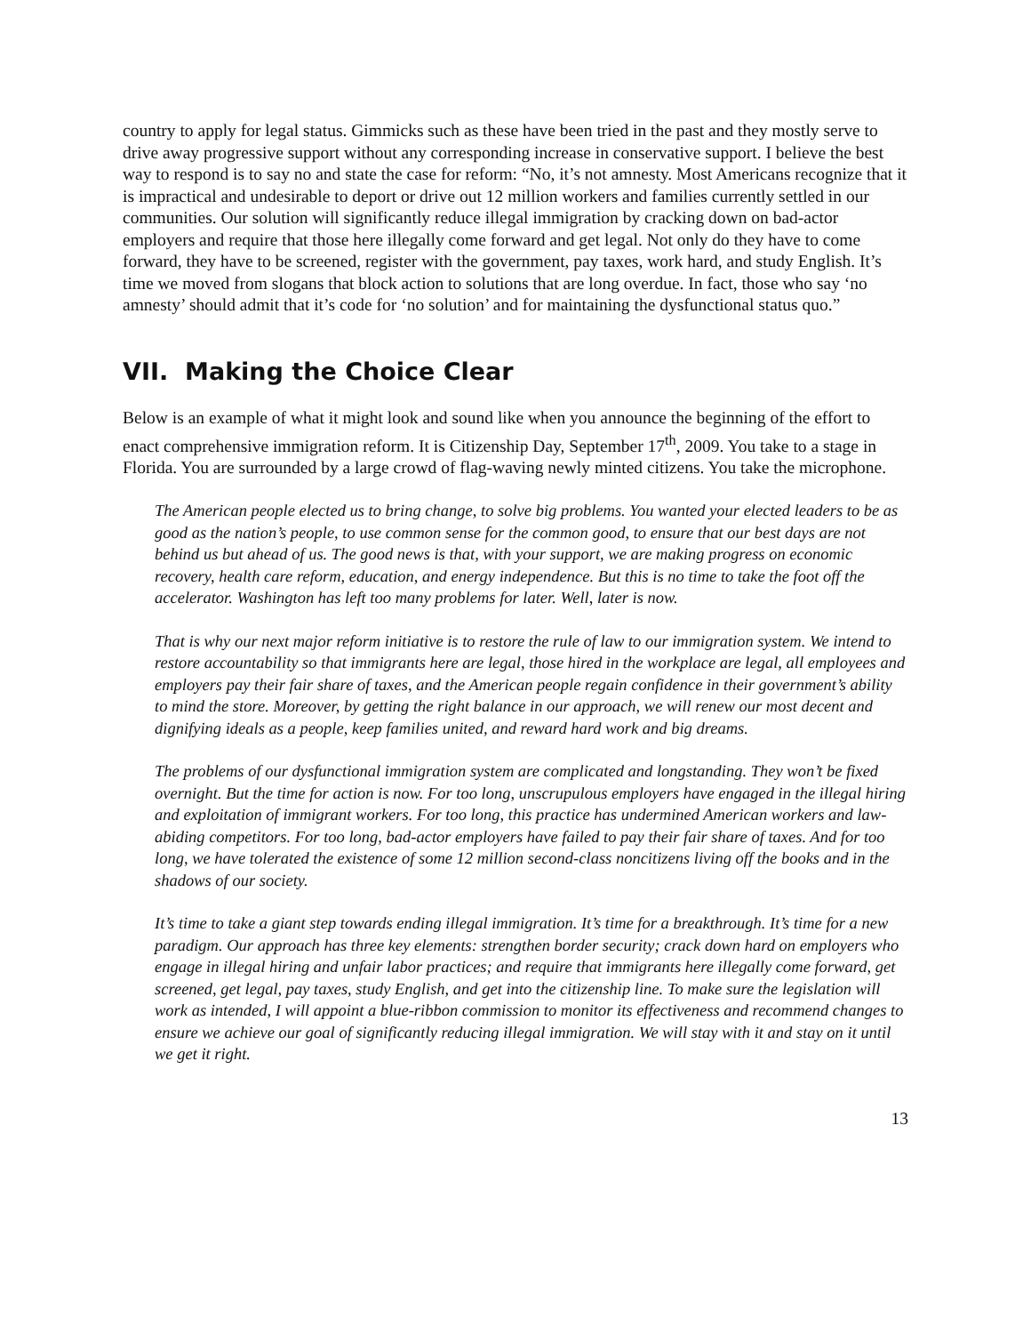country to apply for legal status. Gimmicks such as these have been tried in the past and they mostly serve to drive away progressive support without any corresponding increase in conservative support. I believe the best way to respond is to say no and state the case for reform: “No, it’s not amnesty. Most Americans recognize that it is impractical and undesirable to deport or drive out 12 million workers and families currently settled in our communities. Our solution will significantly reduce illegal immigration by cracking down on bad-actor employers and require that those here illegally come forward and get legal. Not only do they have to come forward, they have to be screened, register with the government, pay taxes, work hard, and study English. It’s time we moved from slogans that block action to solutions that are long overdue. In fact, those who say ‘no amnesty’ should admit that it’s code for ‘no solution’ and for maintaining the dysfunctional status quo.”
VII. Making the Choice Clear
Below is an example of what it might look and sound like when you announce the beginning of the effort to enact comprehensive immigration reform. It is Citizenship Day, September 17<sup>th</sup>, 2009. You take to a stage in Florida. You are surrounded by a large crowd of flag-waving newly minted citizens. You take the microphone.
The American people elected us to bring change, to solve big problems. You wanted your elected leaders to be as good as the nation’s people, to use common sense for the common good, to ensure that our best days are not behind us but ahead of us. The good news is that, with your support, we are making progress on economic recovery, health care reform, education, and energy independence. But this is no time to take the foot off the accelerator. Washington has left too many problems for later. Well, later is now.
That is why our next major reform initiative is to restore the rule of law to our immigration system. We intend to restore accountability so that immigrants here are legal, those hired in the workplace are legal, all employees and employers pay their fair share of taxes, and the American people regain confidence in their government’s ability to mind the store. Moreover, by getting the right balance in our approach, we will renew our most decent and dignifying ideals as a people, keep families united, and reward hard work and big dreams.
The problems of our dysfunctional immigration system are complicated and longstanding. They won’t be fixed overnight. But the time for action is now. For too long, unscrupulous employers have engaged in the illegal hiring and exploitation of immigrant workers. For too long, this practice has undermined American workers and law-abiding competitors. For too long, bad-actor employers have failed to pay their fair share of taxes. And for too long, we have tolerated the existence of some 12 million second-class noncitizens living off the books and in the shadows of our society.
It’s time to take a giant step towards ending illegal immigration. It’s time for a breakthrough. It’s time for a new paradigm. Our approach has three key elements: strengthen border security; crack down hard on employers who engage in illegal hiring and unfair labor practices; and require that immigrants here illegally come forward, get screened, get legal, pay taxes, study English, and get into the citizenship line. To make sure the legislation will work as intended, I will appoint a blue-ribbon commission to monitor its effectiveness and recommend changes to ensure we achieve our goal of significantly reducing illegal immigration. We will stay with it and stay on it until we get it right.
13